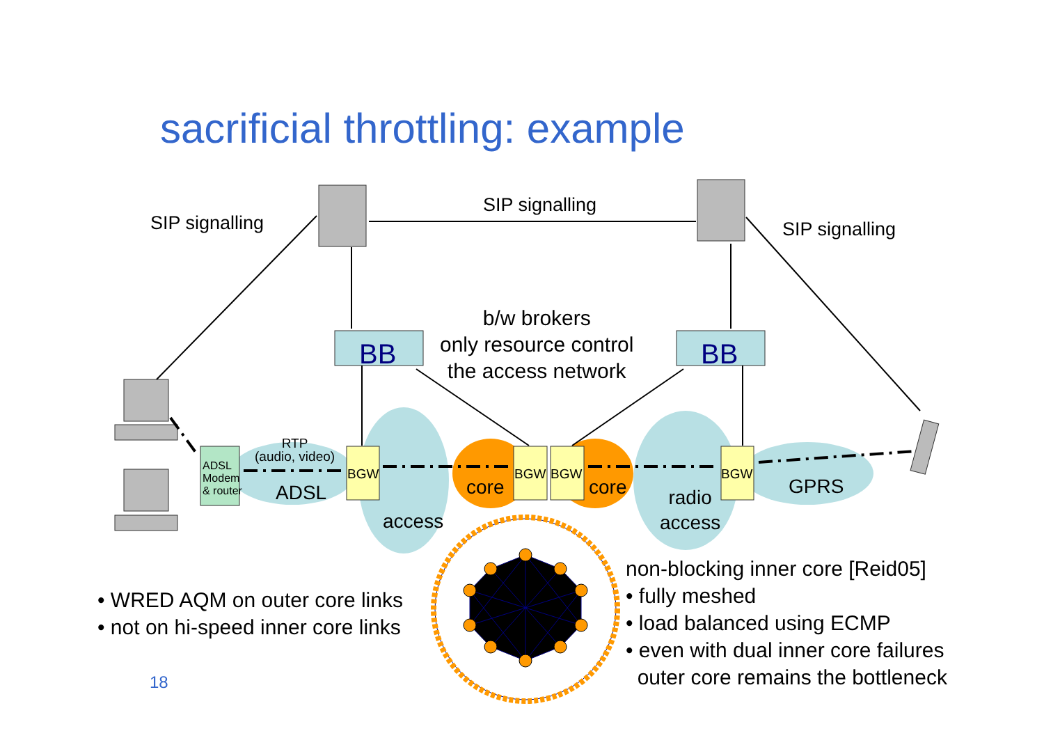sacrificial throttling: example
SIP signalling
SIP signalling
SIP signalling
BB
b/w brokers
only resource control
the access network
BB
RTP
(audio, video)
ADSL
Modem
& router
ADSL
BGW BGW BGW BGW
core core
access
radio
access
GPRS
• WRED AQM on outer core links
• not on hi-speed inner core links
non-blocking inner core [Reid05]
• fully meshed
• load balanced using ECMP
• even with dual inner core failures
outer core remains the bottleneck
18